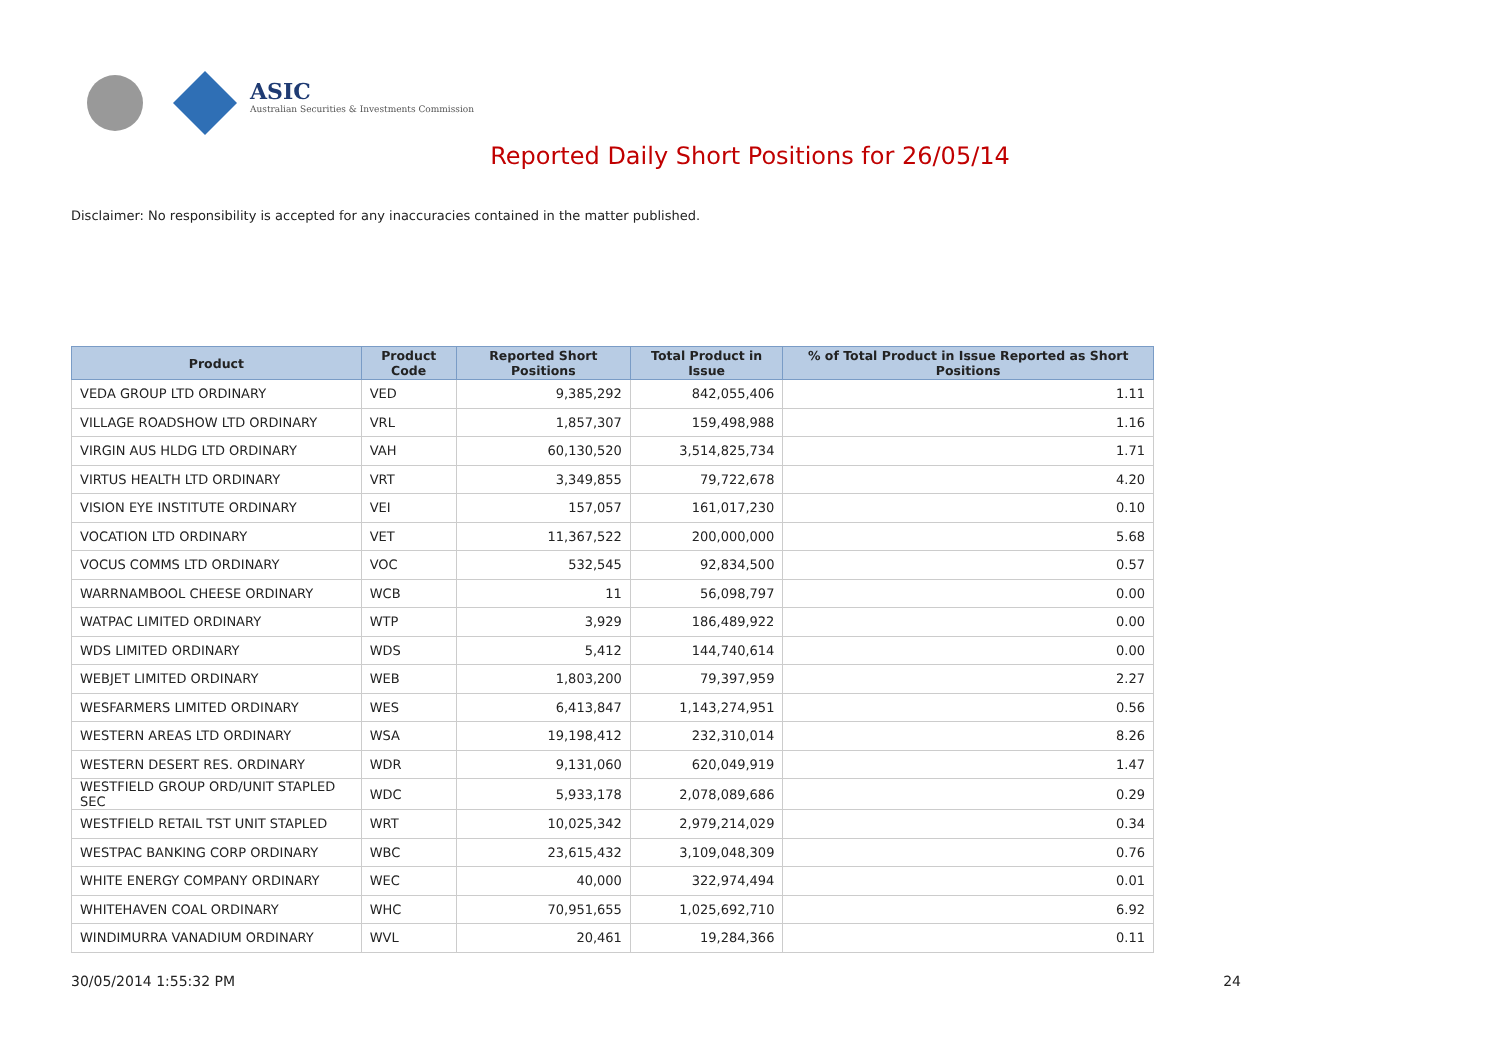ASIC
Australian Securities & Investments Commission
Reported Daily Short Positions for 26/05/14
Disclaimer: No responsibility is accepted for any inaccuracies contained in the matter published.
| Product | Product Code | Reported Short Positions | Total Product in Issue | % of Total Product in Issue Reported as Short Positions |
| --- | --- | --- | --- | --- |
| VEDA GROUP LTD ORDINARY | VED | 9,385,292 | 842,055,406 | 1.11 |
| VILLAGE ROADSHOW LTD ORDINARY | VRL | 1,857,307 | 159,498,988 | 1.16 |
| VIRGIN AUS HLDG LTD ORDINARY | VAH | 60,130,520 | 3,514,825,734 | 1.71 |
| VIRTUS HEALTH LTD ORDINARY | VRT | 3,349,855 | 79,722,678 | 4.20 |
| VISION EYE INSTITUTE ORDINARY | VEI | 157,057 | 161,017,230 | 0.10 |
| VOCATION LTD ORDINARY | VET | 11,367,522 | 200,000,000 | 5.68 |
| VOCUS COMMS LTD ORDINARY | VOC | 532,545 | 92,834,500 | 0.57 |
| WARRNAMBOOL CHEESE ORDINARY | WCB | 11 | 56,098,797 | 0.00 |
| WATPAC LIMITED ORDINARY | WTP | 3,929 | 186,489,922 | 0.00 |
| WDS LIMITED ORDINARY | WDS | 5,412 | 144,740,614 | 0.00 |
| WEBJET LIMITED ORDINARY | WEB | 1,803,200 | 79,397,959 | 2.27 |
| WESFARMERS LIMITED ORDINARY | WES | 6,413,847 | 1,143,274,951 | 0.56 |
| WESTERN AREAS LTD ORDINARY | WSA | 19,198,412 | 232,310,014 | 8.26 |
| WESTERN DESERT RES. ORDINARY | WDR | 9,131,060 | 620,049,919 | 1.47 |
| WESTFIELD GROUP ORD/UNIT STAPLED SEC | WDC | 5,933,178 | 2,078,089,686 | 0.29 |
| WESTFIELD RETAIL TST UNIT STAPLED | WRT | 10,025,342 | 2,979,214,029 | 0.34 |
| WESTPAC BANKING CORP ORDINARY | WBC | 23,615,432 | 3,109,048,309 | 0.76 |
| WHITE ENERGY COMPANY ORDINARY | WEC | 40,000 | 322,974,494 | 0.01 |
| WHITEHAVEN COAL ORDINARY | WHC | 70,951,655 | 1,025,692,710 | 6.92 |
| WINDIMURRA VANADIUM ORDINARY | WVL | 20,461 | 19,284,366 | 0.11 |
30/05/2014 1:55:32 PM 24